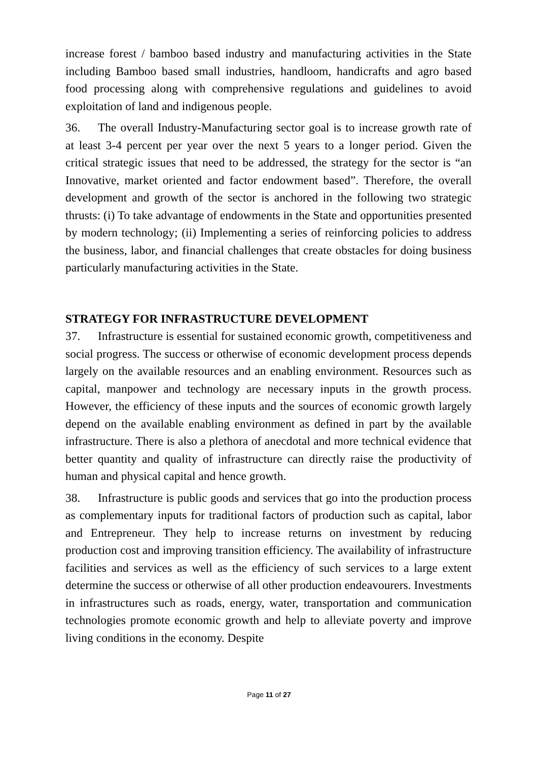increase forest / bamboo based industry and manufacturing activities in the State including Bamboo based small industries, handloom, handicrafts and agro based food processing along with comprehensive regulations and guidelines to avoid exploitation of land and indigenous people.
36. The overall Industry-Manufacturing sector goal is to increase growth rate of at least 3-4 percent per year over the next 5 years to a longer period. Given the critical strategic issues that need to be addressed, the strategy for the sector is “an Innovative, market oriented and factor endowment based”. Therefore, the overall development and growth of the sector is anchored in the following two strategic thrusts: (i) To take advantage of endowments in the State and opportunities presented by modern technology; (ii) Implementing a series of reinforcing policies to address the business, labor, and financial challenges that create obstacles for doing business particularly manufacturing activities in the State.
STRATEGY FOR INFRASTRUCTURE DEVELOPMENT
37. Infrastructure is essential for sustained economic growth, competitiveness and social progress. The success or otherwise of economic development process depends largely on the available resources and an enabling environment. Resources such as capital, manpower and technology are necessary inputs in the growth process. However, the efficiency of these inputs and the sources of economic growth largely depend on the available enabling environment as defined in part by the available infrastructure. There is also a plethora of anecdotal and more technical evidence that better quantity and quality of infrastructure can directly raise the productivity of human and physical capital and hence growth.
38. Infrastructure is public goods and services that go into the production process as complementary inputs for traditional factors of production such as capital, labor and Entrepreneur. They help to increase returns on investment by reducing production cost and improving transition efficiency. The availability of infrastructure facilities and services as well as the efficiency of such services to a large extent determine the success or otherwise of all other production endeavourers. Investments in infrastructures such as roads, energy, water, transportation and communication technologies promote economic growth and help to alleviate poverty and improve living conditions in the economy. Despite
Page 11 of 27